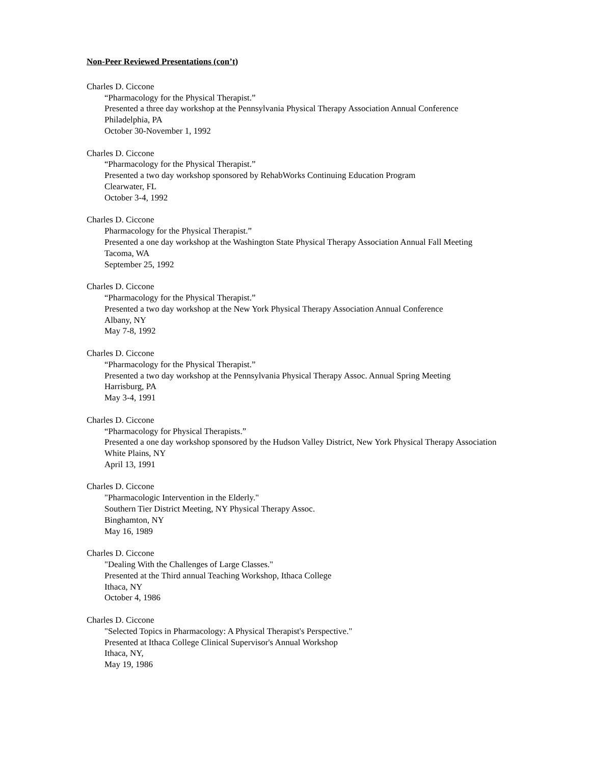Non-Peer Reviewed Presentations (con’t)
Charles D. Ciccone
“Pharmacology for the Physical Therapist.”
Presented a three day workshop at the Pennsylvania Physical Therapy Association Annual Conference
Philadelphia, PA
October 30-November 1, 1992
Charles D. Ciccone
“Pharmacology for the Physical Therapist.”
Presented a two day workshop sponsored by RehabWorks Continuing Education Program
Clearwater, FL
October 3-4, 1992
Charles D. Ciccone
Pharmacology for the Physical Therapist.”
Presented a one day workshop at the Washington State Physical Therapy Association Annual Fall Meeting
Tacoma, WA
September 25, 1992
Charles D. Ciccone
“Pharmacology for the Physical Therapist.”
Presented a two day workshop at the New York Physical Therapy Association Annual Conference
Albany, NY
May 7-8, 1992
Charles D. Ciccone
“Pharmacology for the Physical Therapist.”
Presented a two day workshop at the Pennsylvania Physical Therapy Assoc. Annual Spring Meeting
Harrisburg, PA
May 3-4, 1991
Charles D. Ciccone
“Pharmacology for Physical Therapists.”
Presented a one day workshop sponsored by the Hudson Valley District, New York Physical Therapy Association
White Plains, NY
April 13, 1991
Charles D. Ciccone
"Pharmacologic Intervention in the Elderly."
Southern Tier District Meeting, NY Physical Therapy Assoc.
Binghamton, NY
May 16, 1989
Charles D. Ciccone
"Dealing With the Challenges of Large Classes."
Presented at the Third annual Teaching Workshop, Ithaca College
Ithaca, NY
October 4, 1986
Charles D. Ciccone
"Selected Topics in Pharmacology: A Physical Therapist's Perspective."
Presented at Ithaca College Clinical Supervisor's Annual Workshop
Ithaca, NY,
May 19, 1986